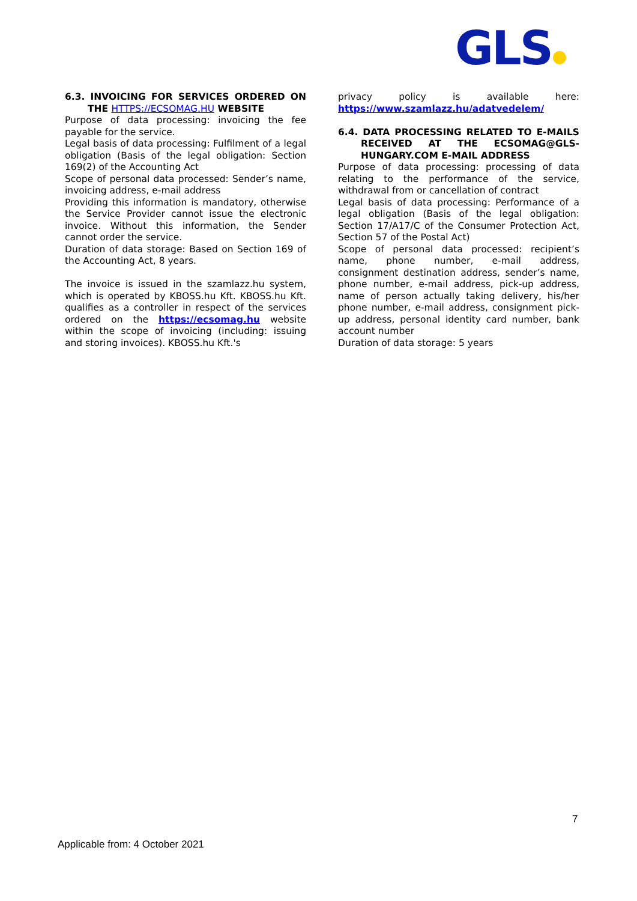GLS
6.3. INVOICING FOR SERVICES ORDERED ON THE HTTPS://ECSOMAG.HU WEBSITE
Purpose of data processing: invoicing the fee payable for the service.
Legal basis of data processing: Fulfilment of a legal obligation (Basis of the legal obligation: Section 169(2) of the Accounting Act
Scope of personal data processed: Sender’s name, invoicing address, e-mail address
Providing this information is mandatory, otherwise the Service Provider cannot issue the electronic invoice. Without this information, the Sender cannot order the service.
Duration of data storage: Based on Section 169 of the Accounting Act, 8 years.
The invoice is issued in the szamlazz.hu system, which is operated by KBOSS.hu Kft. KBOSS.hu Kft. qualifies as a controller in respect of the services ordered on the https://ecsomag.hu website within the scope of invoicing (including: issuing and storing invoices). KBOSS.hu Kft.'s
privacy policy is available here: https://www.szamlazz.hu/adatvedelem/
6.4. DATA PROCESSING RELATED TO E-MAILS RECEIVED AT THE ECSOMAG@GLS-HUNGARY.COM E-MAIL ADDRESS
Purpose of data processing: processing of data relating to the performance of the service, withdrawal from or cancellation of contract
Legal basis of data processing: Performance of a legal obligation (Basis of the legal obligation: Section 17/A17/C of the Consumer Protection Act, Section 57 of the Postal Act)
Scope of personal data processed: recipient’s name, phone number, e-mail address, consignment destination address, sender’s name, phone number, e-mail address, pick-up address, name of person actually taking delivery, his/her phone number, e-mail address, consignment pick-up address, personal identity card number, bank account number
Duration of data storage: 5 years
7
Applicable from: 4 October 2021